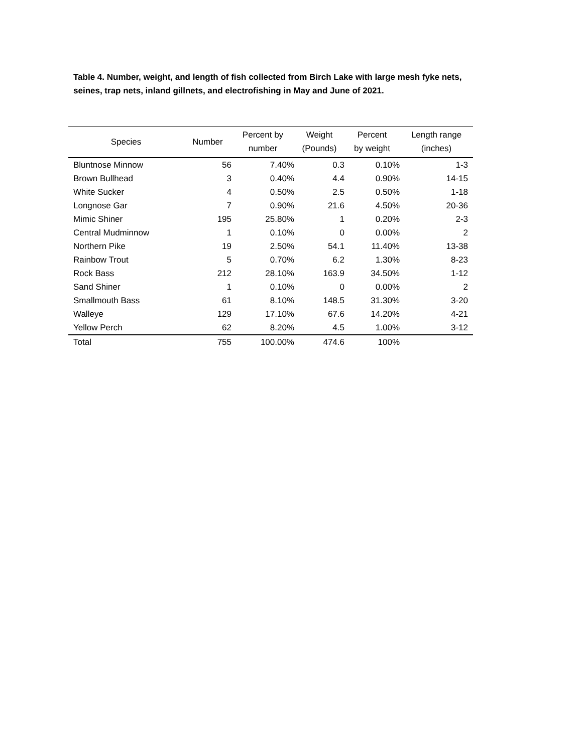Table 4. Number, weight, and length of fish collected from Birch Lake with large mesh fyke nets, seines, trap nets, inland gillnets, and electrofishing in May and June of 2021.
| Species | Number | Percent by number | Weight (Pounds) | Percent by weight | Length range (inches) |
| --- | --- | --- | --- | --- | --- |
| Bluntnose Minnow | 56 | 7.40% | 0.3 | 0.10% | 1-3 |
| Brown Bullhead | 3 | 0.40% | 4.4 | 0.90% | 14-15 |
| White Sucker | 4 | 0.50% | 2.5 | 0.50% | 1-18 |
| Longnose Gar | 7 | 0.90% | 21.6 | 4.50% | 20-36 |
| Mimic Shiner | 195 | 25.80% | 1 | 0.20% | 2-3 |
| Central Mudminnow | 1 | 0.10% | 0 | 0.00% | 2 |
| Northern Pike | 19 | 2.50% | 54.1 | 11.40% | 13-38 |
| Rainbow Trout | 5 | 0.70% | 6.2 | 1.30% | 8-23 |
| Rock Bass | 212 | 28.10% | 163.9 | 34.50% | 1-12 |
| Sand Shiner | 1 | 0.10% | 0 | 0.00% | 2 |
| Smallmouth Bass | 61 | 8.10% | 148.5 | 31.30% | 3-20 |
| Walleye | 129 | 17.10% | 67.6 | 14.20% | 4-21 |
| Yellow Perch | 62 | 8.20% | 4.5 | 1.00% | 3-12 |
| Total | 755 | 100.00% | 474.6 | 100% | |